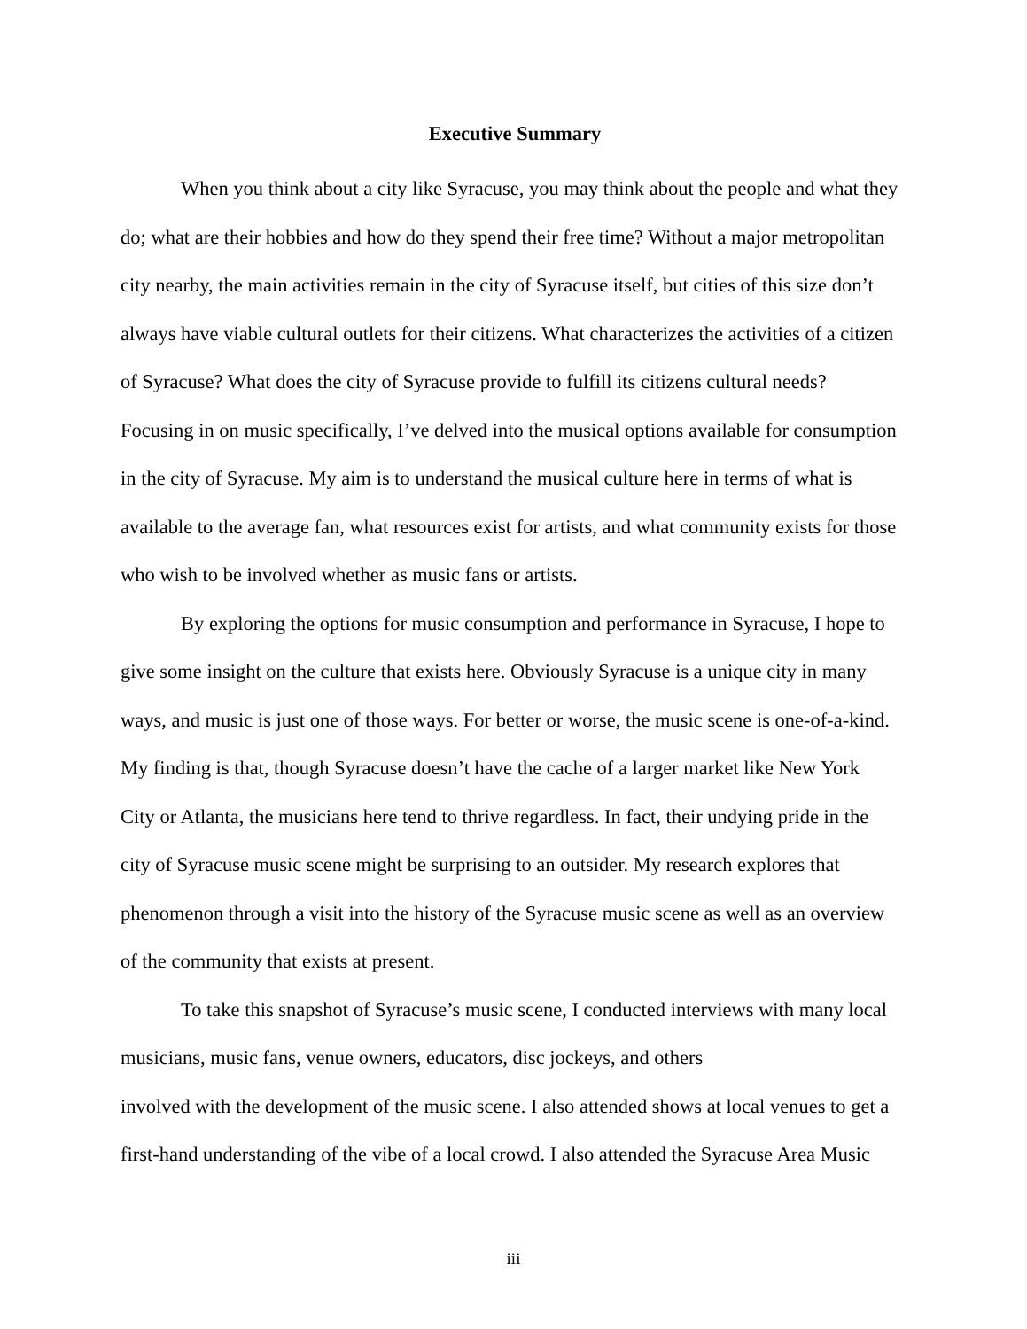Executive Summary
When you think about a city like Syracuse, you may think about the people and what they
do; what are their hobbies and how do they spend their free time? Without a major metropolitan
city nearby, the main activities remain in the city of Syracuse itself, but cities of this size don’t
always have viable cultural outlets for their citizens. What characterizes the activities of a citizen
of Syracuse? What does the city of Syracuse provide to fulfill its citizens cultural needs?
Focusing in on music specifically, I’ve delved into the musical options available for consumption
in the city of Syracuse. My aim is to understand the musical culture here in terms of what is
available to the average fan, what resources exist for artists, and what community exists for those
who wish to be involved whether as music fans or artists.
By exploring the options for music consumption and performance in Syracuse, I hope to
give some insight on the culture that exists here. Obviously Syracuse is a unique city in many
ways, and music is just one of those ways. For better or worse, the music scene is one-of-a-kind.
My finding is that, though Syracuse doesn’t have the cache of a larger market like New York
City or Atlanta, the musicians here tend to thrive regardless. In fact, their undying pride in the
city of Syracuse music scene might be surprising to an outsider. My research explores that
phenomenon through a visit into the history of the Syracuse music scene as well as an overview
of the community that exists at present.
To take this snapshot of Syracuse’s music scene, I conducted interviews with many local
musicians, music fans, venue owners, educators, disc jockeys, and others
involved with the development of the music scene. I also attended shows at local venues to get a
first-hand understanding of the vibe of a local crowd. I also attended the Syracuse Area Music
iii